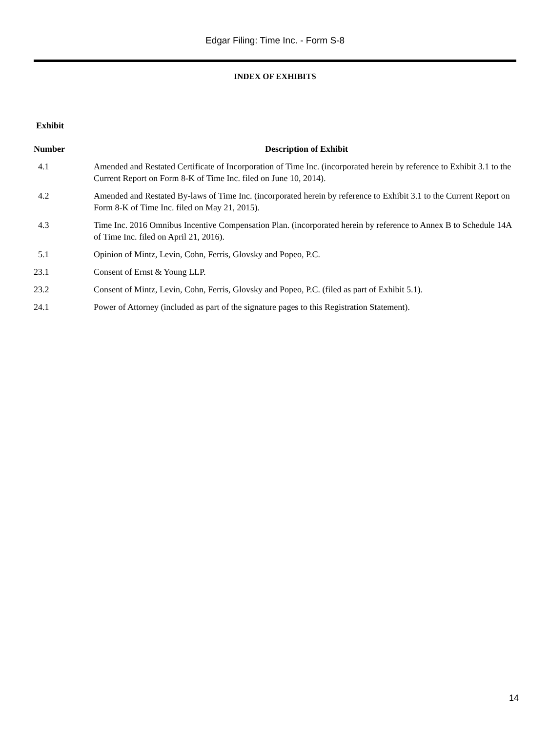Edgar Filing: Time Inc. - Form S-8
INDEX OF EXHIBITS
| Exhibit | |
| --- | --- |
| Number | Description of Exhibit |
| 4.1 | Amended and Restated Certificate of Incorporation of Time Inc. (incorporated herein by reference to Exhibit 3.1 to the Current Report on Form 8-K of Time Inc. filed on June 10, 2014). |
| 4.2 | Amended and Restated By-laws of Time Inc. (incorporated herein by reference to Exhibit 3.1 to the Current Report on Form 8-K of Time Inc. filed on May 21, 2015). |
| 4.3 | Time Inc. 2016 Omnibus Incentive Compensation Plan. (incorporated herein by reference to Annex B to Schedule 14A of Time Inc. filed on April 21, 2016). |
| 5.1 | Opinion of Mintz, Levin, Cohn, Ferris, Glovsky and Popeo, P.C. |
| 23.1 | Consent of Ernst & Young LLP. |
| 23.2 | Consent of Mintz, Levin, Cohn, Ferris, Glovsky and Popeo, P.C. (filed as part of Exhibit 5.1). |
| 24.1 | Power of Attorney (included as part of the signature pages to this Registration Statement). |
14